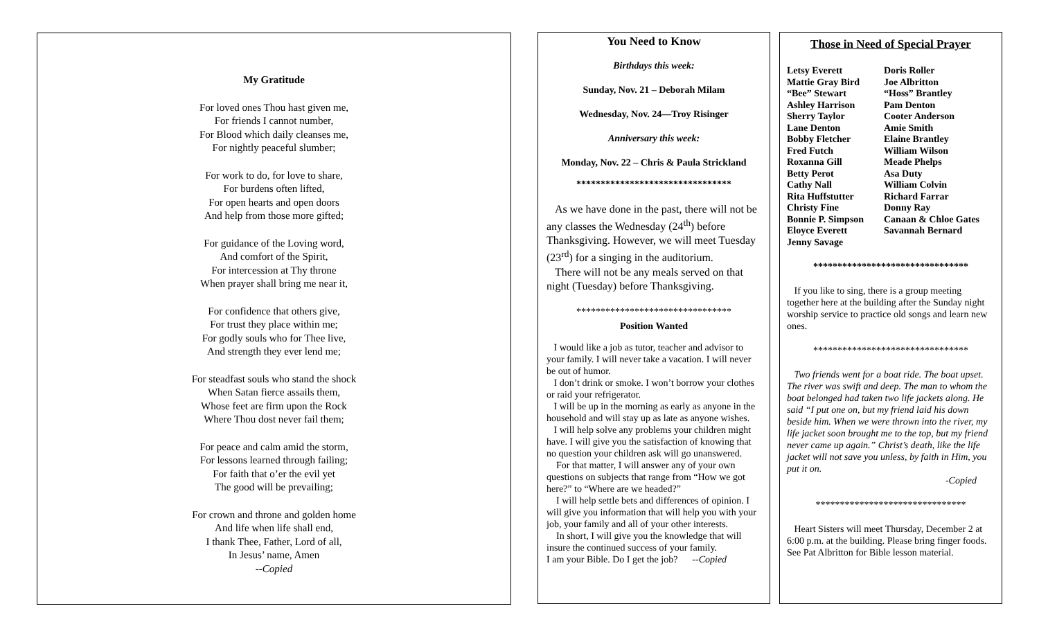My Gratitude
For loved ones Thou hast given me,
For friends I cannot number,
For Blood which daily cleanses me,
For nightly peaceful slumber;
For work to do, for love to share,
For burdens often lifted,
For open hearts and open doors
And help from those more gifted;
For guidance of the Loving word,
And comfort of the Spirit,
For intercession at Thy throne
When prayer shall bring me near it,
For confidence that others give,
For trust they place within me;
For godly souls who for Thee live,
And strength they ever lend me;
For steadfast souls who stand the shock
When Satan fierce assails them,
Whose feet are firm upon the Rock
Where Thou dost never fail them;
For peace and calm amid the storm,
For lessons learned through failing;
For faith that o’er the evil yet
The good will be prevailing;
For crown and throne and golden home
And life when life shall end,
I thank Thee, Father, Lord of all,
In Jesus’ name, Amen
--Copied
You Need to Know
Birthdays this week:
Sunday, Nov. 21 – Deborah Milam
Wednesday, Nov. 24—Troy Risinger
Anniversary this week:
Monday, Nov. 22 – Chris & Paula Strickland
********************************
As we have done in the past, there will not be any classes the Wednesday (24<sup>th</sup>) before Thanksgiving. However, we will meet Tuesday (23<sup>rd</sup>) for a singing in the auditorium.
There will not be any meals served on that night (Tuesday) before Thanksgiving.
********************************
Position Wanted
I would like a job as tutor, teacher and advisor to your family. I will never take a vacation. I will never be out of humor.
I don’t drink or smoke. I won’t borrow your clothes or raid your refrigerator.
I will be up in the morning as early as anyone in the household and will stay up as late as anyone wishes.
I will help solve any problems your children might have. I will give you the satisfaction of knowing that no question your children ask will go unanswered.
For that matter, I will answer any of your own questions on subjects that range from “How we got here?” to “Where are we headed?”
I will help settle bets and differences of opinion. I will give you information that will help you with your job, your family and all of your other interests.
In short, I will give you the knowledge that will insure the continued success of your family.
I am your Bible. Do I get the job? --Copied
Those in Need of Special Prayer
| Letsy Everett | Doris Roller |
| Mattie Gray Bird | Joe Albritton |
| “Bee” Stewart | “Hoss” Brantley |
| Ashley Harrison | Pam Denton |
| Sherry Taylor | Cooter Anderson |
| Lane Denton | Amie Smith |
| Bobby Fletcher | Elaine Brantley |
| Fred Futch | William Wilson |
| Roxanna Gill | Meade Phelps |
| Betty Perot | Asa Duty |
| Cathy Nall | William Colvin |
| Rita Huffstutter | Richard Farrar |
| Christy Fine | Donny Ray |
| Bonnie P. Simpson | Canaan & Chloe Gates |
| Eloyce Everett | Savannah Bernard |
| Jenny Savage | |
********************************
If you like to sing, there is a group meeting together here at the building after the Sunday night worship service to practice old songs and learn new ones.
********************************
Two friends went for a boat ride. The boat upset. The river was swift and deep. The man to whom the boat belonged had taken two life jackets along. He said “I put one on, but my friend laid his down beside him. When we were thrown into the river, my life jacket soon brought me to the top, but my friend never came up again.” Christ’s death, like the life jacket will not save you unless, by faith in Him, you put it on.
-Copied
*******************************
Heart Sisters will meet Thursday, December 2 at 6:00 p.m. at the building. Please bring finger foods. See Pat Albritton for Bible lesson material.